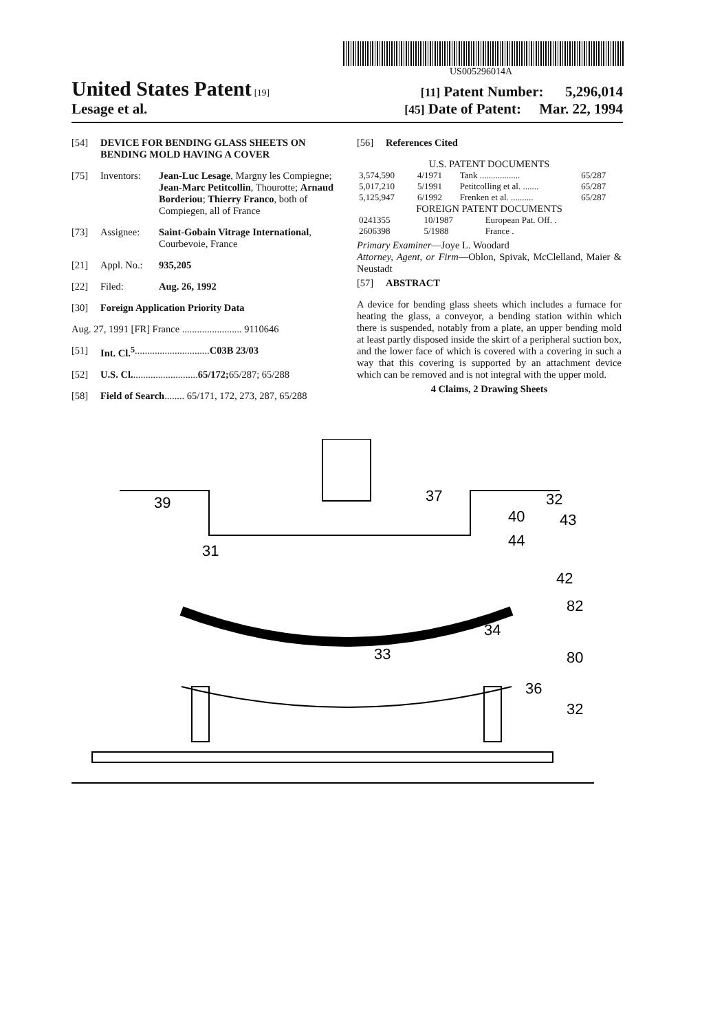US005296014A
United States Patent [19]
[11] Patent Number: 5,296,014
Lesage et al.
[45] Date of Patent: Mar. 22, 1994
[54] DEVICE FOR BENDING GLASS SHEETS ON BENDING MOLD HAVING A COVER
[75] Inventors: Jean-Luc Lesage, Margny les Compiegne; Jean-Marc Petitcollin, Thourotte; Arnaud Borderiou; Thierry Franco, both of Compiegen, all of France
[73] Assignee: Saint-Gobain Vitrage International, Courbevoie, France
[21] Appl. No.: 935,205
[22] Filed: Aug. 26, 1992
[30] Foreign Application Priority Data
Aug. 27, 1991 [FR] France ........................ 9110646
[51] Int. Cl.<sup>5</sup> .............................. C03B 23/03
[52] U.S. Cl. .......................... 65/172; 65/287; 65/288
[58] Field of Search ........ 65/171, 172, 273, 287, 65/288
[56] References Cited
U.S. PATENT DOCUMENTS
| 3,574,590 | 4/1971 | Tank .................. | 65/287 |
| 5,017,210 | 5/1991 | Petitcolling et al. ....... | 65/287 |
| 5,125,947 | 6/1992 | Frenken et al. .......... | 65/287 |
FOREIGN PATENT DOCUMENTS
| 0241355 | 10/1987 | European Pat. Off. . |
| 2606398 | 5/1988 | France . |
Primary Examiner—Joye L. Woodard
Attorney, Agent, or Firm—Oblon, Spivak, McClelland, Maier & Neustadt
[57] ABSTRACT
A device for bending glass sheets which includes a furnace for heating the glass, a conveyor, a bending station within which there is suspended, notably from a plate, an upper bending mold at least partly disposed inside the skirt of a peripheral suction box, and the lower face of which is covered with a covering in such a way that this covering is supported by an attachment device which can be removed and is not integral with the upper mold.
4 Claims, 2 Drawing Sheets
39
31
37
32
43
40
44
42
82
34
33
80
36
32